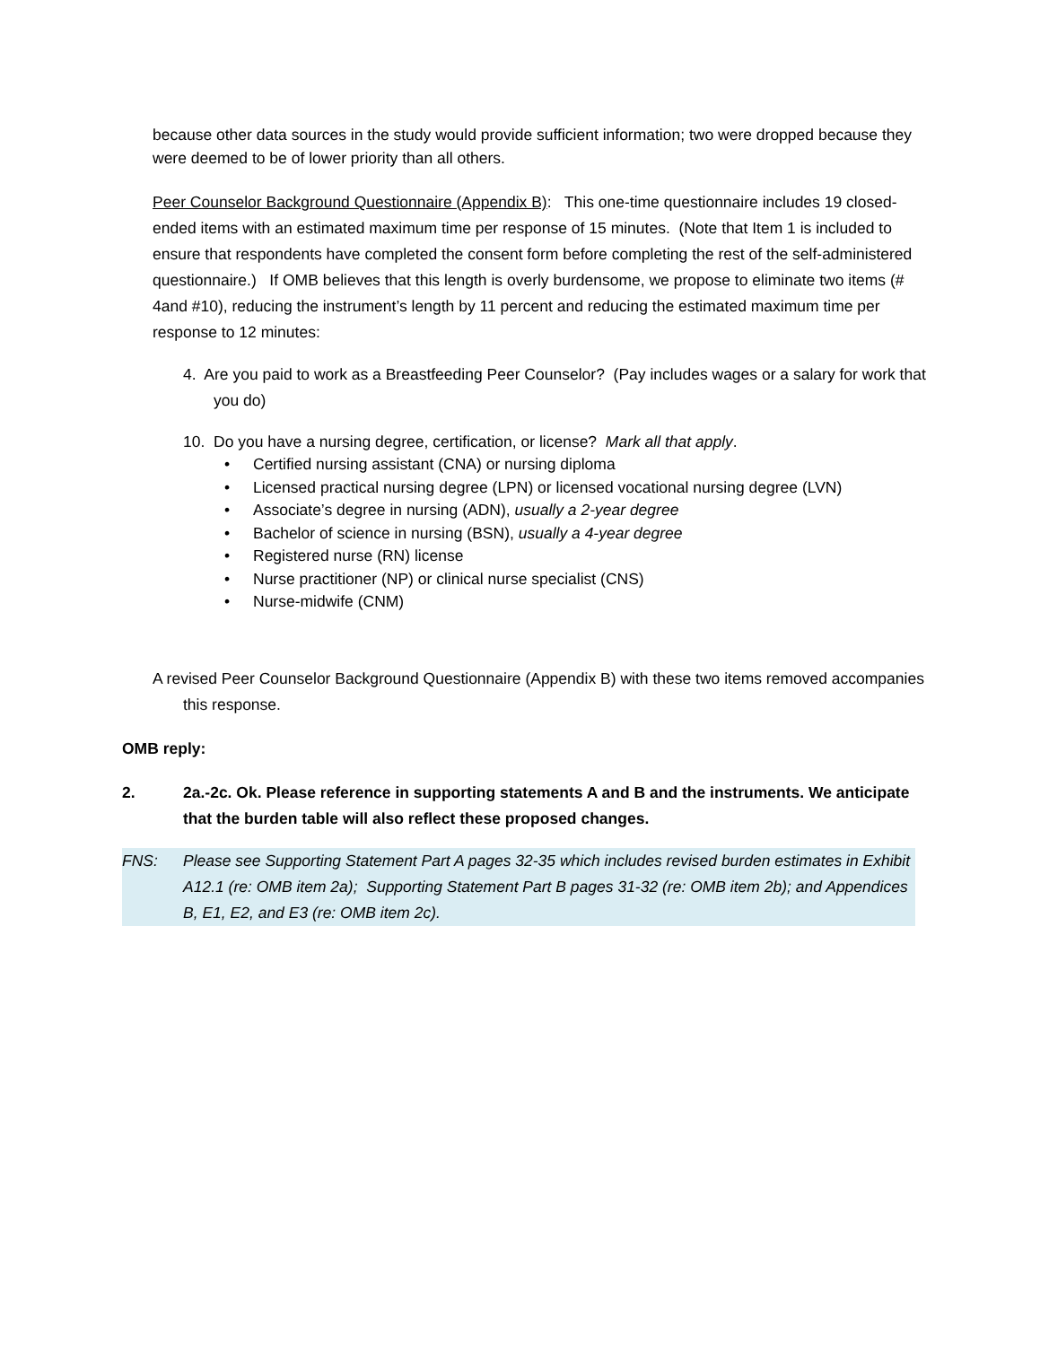because other data sources in the study would provide sufficient information; two were dropped because they were deemed to be of lower priority than all others.
Peer Counselor Background Questionnaire (Appendix B): This one-time questionnaire includes 19 closed-ended items with an estimated maximum time per response of 15 minutes. (Note that Item 1 is included to ensure that respondents have completed the consent form before completing the rest of the self-administered questionnaire.) If OMB believes that this length is overly burdensome, we propose to eliminate two items (# 4and #10), reducing the instrument’s length by 11 percent and reducing the estimated maximum time per response to 12 minutes:
4. Are you paid to work as a Breastfeeding Peer Counselor? (Pay includes wages or a salary for work that you do)
10. Do you have a nursing degree, certification, or license? Mark all that apply.
• Certified nursing assistant (CNA) or nursing diploma
• Licensed practical nursing degree (LPN) or licensed vocational nursing degree (LVN)
• Associate’s degree in nursing (ADN), usually a 2-year degree
• Bachelor of science in nursing (BSN), usually a 4-year degree
• Registered nurse (RN) license
• Nurse practitioner (NP) or clinical nurse specialist (CNS)
• Nurse-midwife (CNM)
A revised Peer Counselor Background Questionnaire (Appendix B) with these two items removed accompanies this response.
OMB reply:
2. 2a.-2c. Ok. Please reference in supporting statements A and B and the instruments. We anticipate that the burden table will also reflect these proposed changes.
FNS: Please see Supporting Statement Part A pages 32-35 which includes revised burden estimates in Exhibit A12.1 (re: OMB item 2a); Supporting Statement Part B pages 31-32 (re: OMB item 2b); and Appendices B, E1, E2, and E3 (re: OMB item 2c).